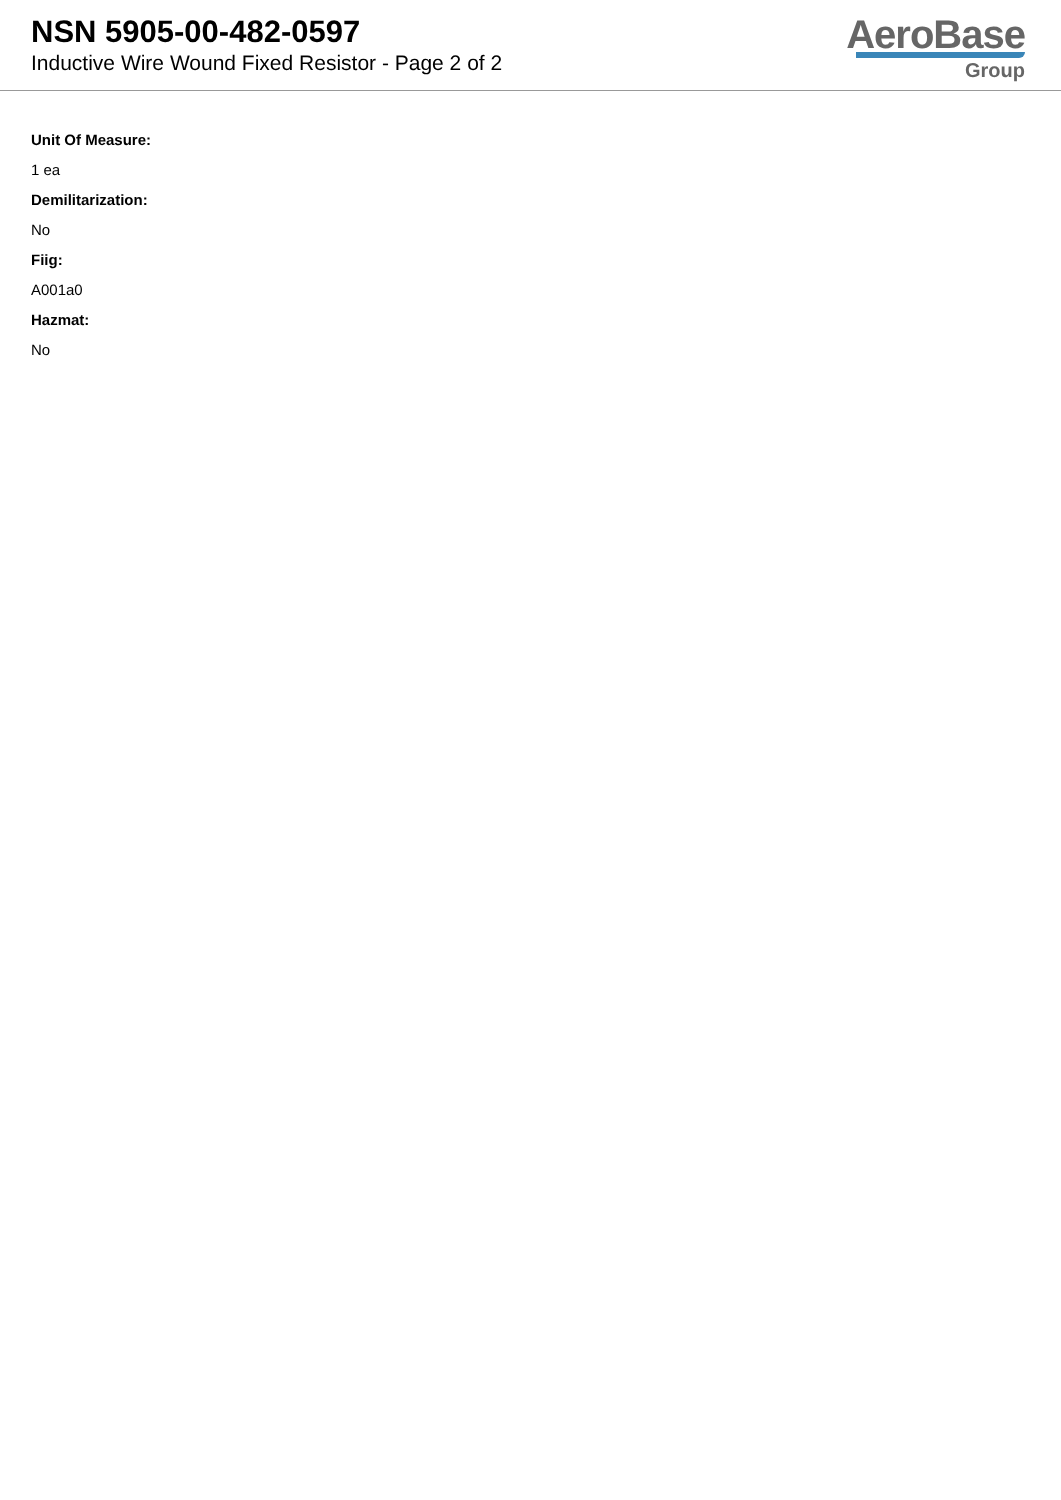NSN 5905-00-482-0597
Inductive Wire Wound Fixed Resistor - Page 2 of 2
AeroBase
Group
Unit Of Measure:
1 ea
Demilitarization:
No
Fiig:
A001a0
Hazmat:
No